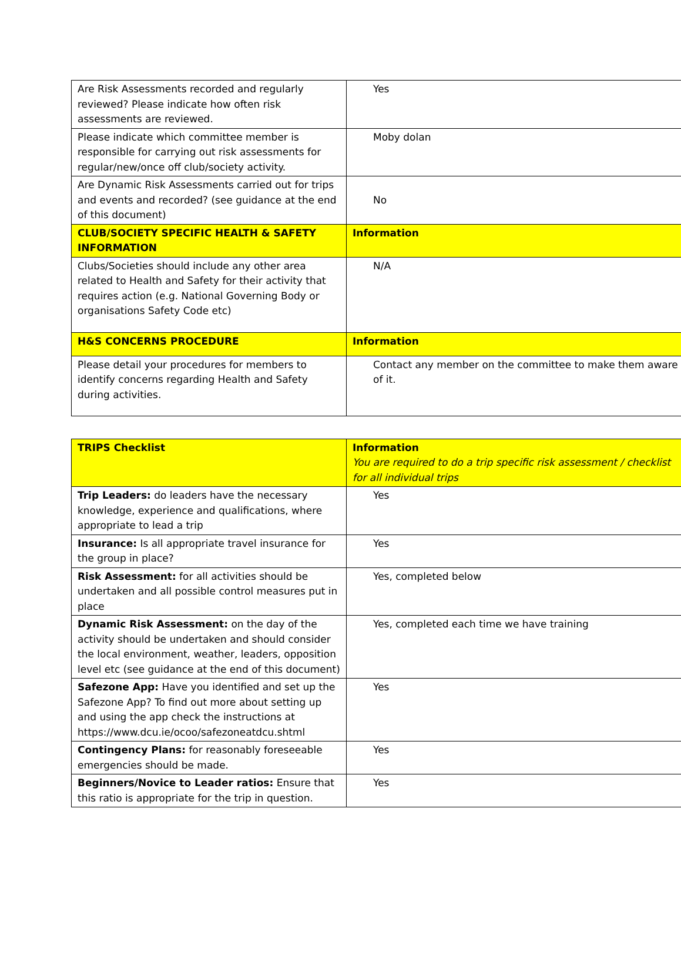| Are Risk Assessments recorded and regularly reviewed? Please indicate how often risk assessments are reviewed. | Yes |
| Please indicate which committee member is responsible for carrying out risk assessments for regular/new/once off club/society activity. | Moby dolan |
| Are Dynamic Risk Assessments carried out for trips and events and recorded? (see guidance at the end of this document) | No |
| CLUB/SOCIETY SPECIFIC HEALTH & SAFETY INFORMATION | Information |
| Clubs/Societies should include any other area related to Health and Safety for their activity that requires action (e.g. National Governing Body or organisations Safety Code etc) | N/A |
| H&S CONCERNS PROCEDURE | Information |
| Please detail your procedures for members to identify concerns regarding Health and Safety during activities. | Contact any member on the committee to make them aware of it. |
| TRIPS Checklist | Information You are required to do a trip specific risk assessment / checklist for all individual trips |
| Trip Leaders: do leaders have the necessary knowledge, experience and qualifications, where appropriate to lead a trip | Yes |
| Insurance: Is all appropriate travel insurance for the group in place? | Yes |
| Risk Assessment: for all activities should be undertaken and all possible control measures put in place | Yes, completed below |
| Dynamic Risk Assessment: on the day of the activity should be undertaken and should consider the local environment, weather, leaders, opposition level etc (see guidance at the end of this document) | Yes, completed each time we have training |
| Safezone App: Have you identified and set up the Safezone App? To find out more about setting up and using the app check the instructions at https://www.dcu.ie/ocoo/safezoneatdcu.shtml | Yes |
| Contingency Plans: for reasonably foreseeable emergencies should be made. | Yes |
| Beginners/Novice to Leader ratios: Ensure that this ratio is appropriate for the trip in question. | Yes |